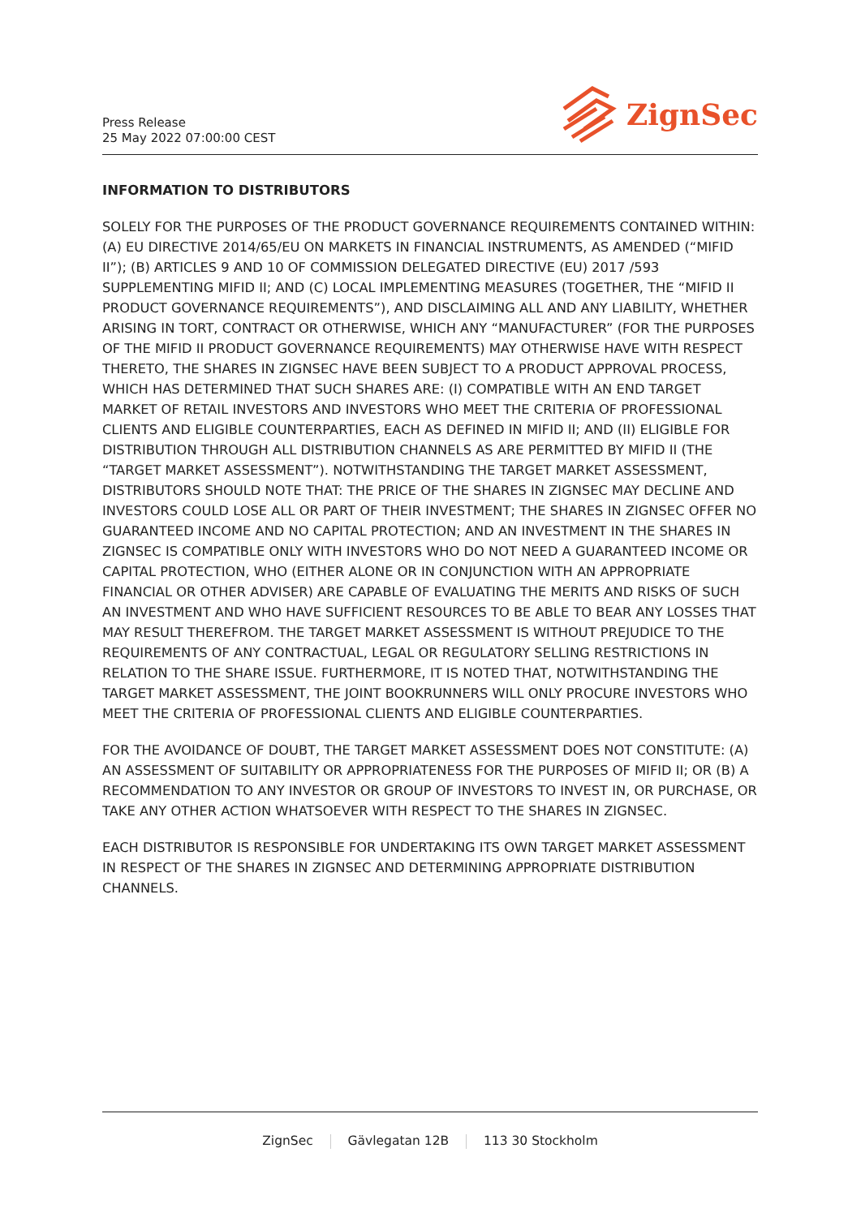Press Release
25 May 2022 07:00:00 CEST
ZignSec
INFORMATION TO DISTRIBUTORS
SOLELY FOR THE PURPOSES OF THE PRODUCT GOVERNANCE REQUIREMENTS CONTAINED WITHIN: (A) EU DIRECTIVE 2014/65/EU ON MARKETS IN FINANCIAL INSTRUMENTS, AS AMENDED (“MIFID II”); (B) ARTICLES 9 AND 10 OF COMMISSION DELEGATED DIRECTIVE (EU) 2017 /593 SUPPLEMENTING MIFID II; AND (C) LOCAL IMPLEMENTING MEASURES (TOGETHER, THE “MIFID II PRODUCT GOVERNANCE REQUIREMENTS”), AND DISCLAIMING ALL AND ANY LIABILITY, WHETHER ARISING IN TORT, CONTRACT OR OTHERWISE, WHICH ANY “MANUFACTURER” (FOR THE PURPOSES OF THE MIFID II PRODUCT GOVERNANCE REQUIREMENTS) MAY OTHERWISE HAVE WITH RESPECT THERETO, THE SHARES IN ZIGNSEC HAVE BEEN SUBJECT TO A PRODUCT APPROVAL PROCESS, WHICH HAS DETERMINED THAT SUCH SHARES ARE: (I) COMPATIBLE WITH AN END TARGET MARKET OF RETAIL INVESTORS AND INVESTORS WHO MEET THE CRITERIA OF PROFESSIONAL CLIENTS AND ELIGIBLE COUNTERPARTIES, EACH AS DEFINED IN MIFID II; AND (II) ELIGIBLE FOR DISTRIBUTION THROUGH ALL DISTRIBUTION CHANNELS AS ARE PERMITTED BY MIFID II (THE “TARGET MARKET ASSESSMENT”). NOTWITHSTANDING THE TARGET MARKET ASSESSMENT, DISTRIBUTORS SHOULD NOTE THAT: THE PRICE OF THE SHARES IN ZIGNSEC MAY DECLINE AND INVESTORS COULD LOSE ALL OR PART OF THEIR INVESTMENT; THE SHARES IN ZIGNSEC OFFER NO GUARANTEED INCOME AND NO CAPITAL PROTECTION; AND AN INVESTMENT IN THE SHARES IN ZIGNSEC IS COMPATIBLE ONLY WITH INVESTORS WHO DO NOT NEED A GUARANTEED INCOME OR CAPITAL PROTECTION, WHO (EITHER ALONE OR IN CONJUNCTION WITH AN APPROPRIATE FINANCIAL OR OTHER ADVISER) ARE CAPABLE OF EVALUATING THE MERITS AND RISKS OF SUCH AN INVESTMENT AND WHO HAVE SUFFICIENT RESOURCES TO BE ABLE TO BEAR ANY LOSSES THAT MAY RESULT THEREFROM. THE TARGET MARKET ASSESSMENT IS WITHOUT PREJUDICE TO THE REQUIREMENTS OF ANY CONTRACTUAL, LEGAL OR REGULATORY SELLING RESTRICTIONS IN RELATION TO THE SHARE ISSUE. FURTHERMORE, IT IS NOTED THAT, NOTWITHSTANDING THE TARGET MARKET ASSESSMENT, THE JOINT BOOKRUNNERS WILL ONLY PROCURE INVESTORS WHO MEET THE CRITERIA OF PROFESSIONAL CLIENTS AND ELIGIBLE COUNTERPARTIES.
FOR THE AVOIDANCE OF DOUBT, THE TARGET MARKET ASSESSMENT DOES NOT CONSTITUTE: (A) AN ASSESSMENT OF SUITABILITY OR APPROPRIATENESS FOR THE PURPOSES OF MIFID II; OR (B) A RECOMMENDATION TO ANY INVESTOR OR GROUP OF INVESTORS TO INVEST IN, OR PURCHASE, OR TAKE ANY OTHER ACTION WHATSOEVER WITH RESPECT TO THE SHARES IN ZIGNSEC.
EACH DISTRIBUTOR IS RESPONSIBLE FOR UNDERTAKING ITS OWN TARGET MARKET ASSESSMENT IN RESPECT OF THE SHARES IN ZIGNSEC AND DETERMINING APPROPRIATE DISTRIBUTION CHANNELS.
ZignSec Gävlegatan 12B 113 30 Stockholm